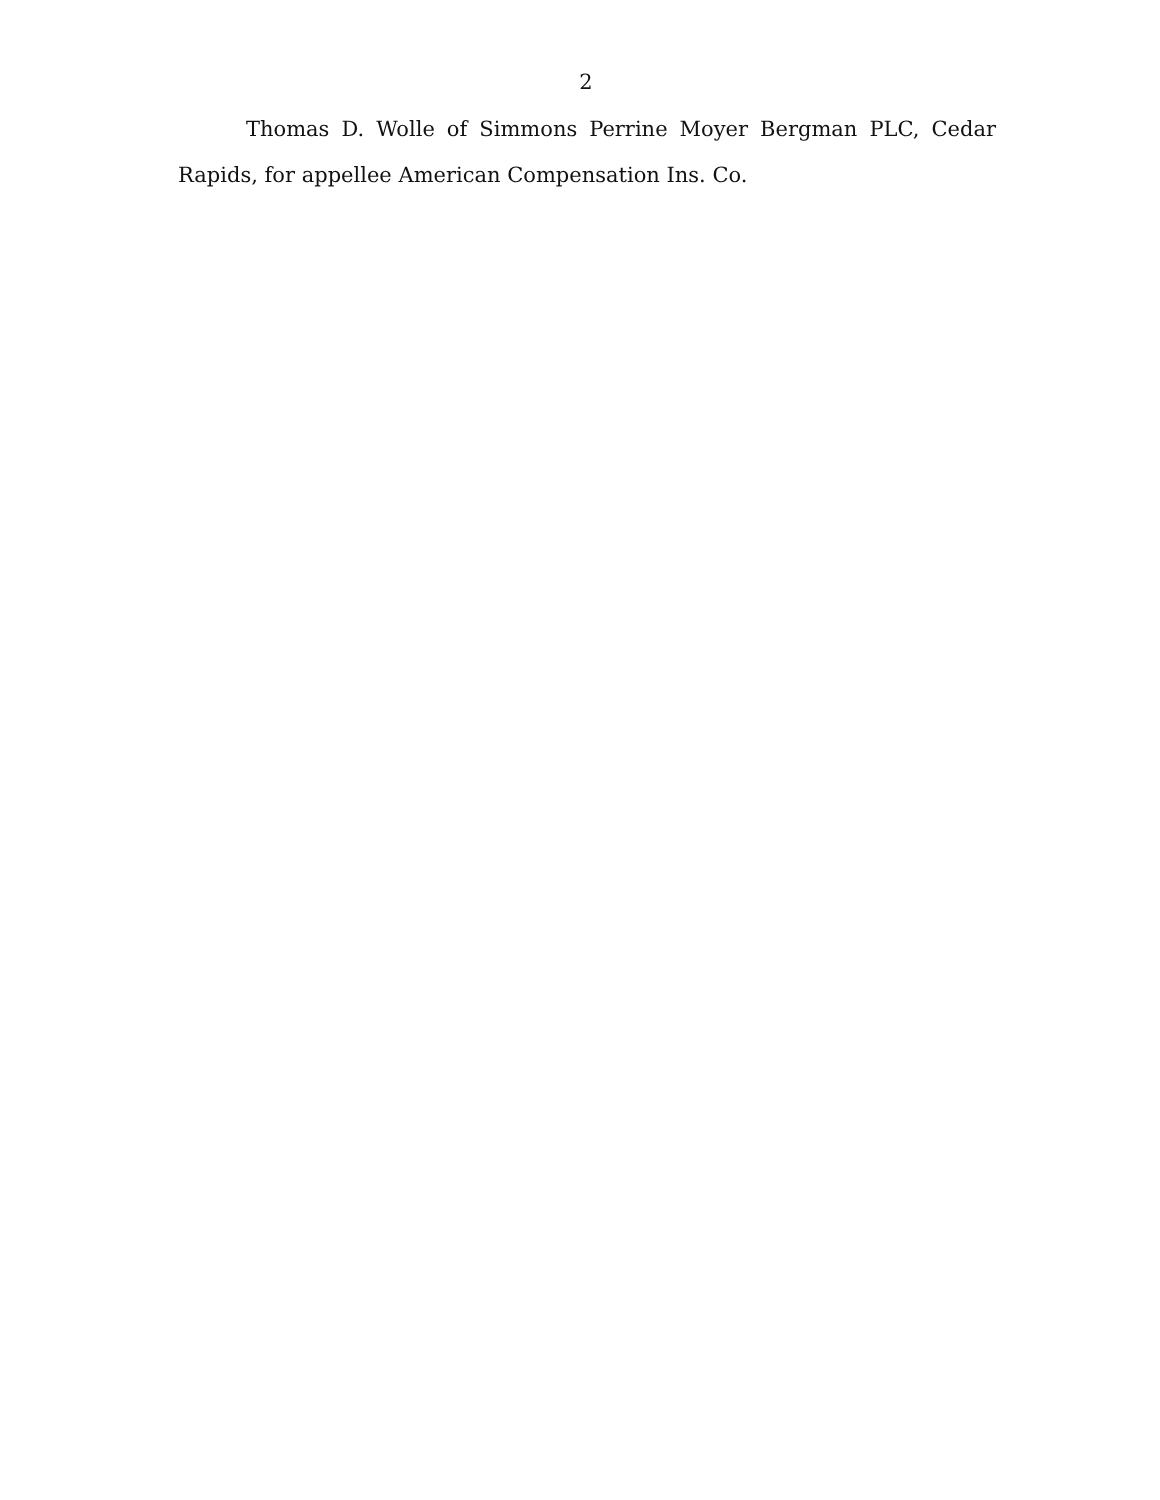2
Thomas D. Wolle of Simmons Perrine Moyer Bergman PLC, Cedar Rapids, for appellee American Compensation Ins. Co.